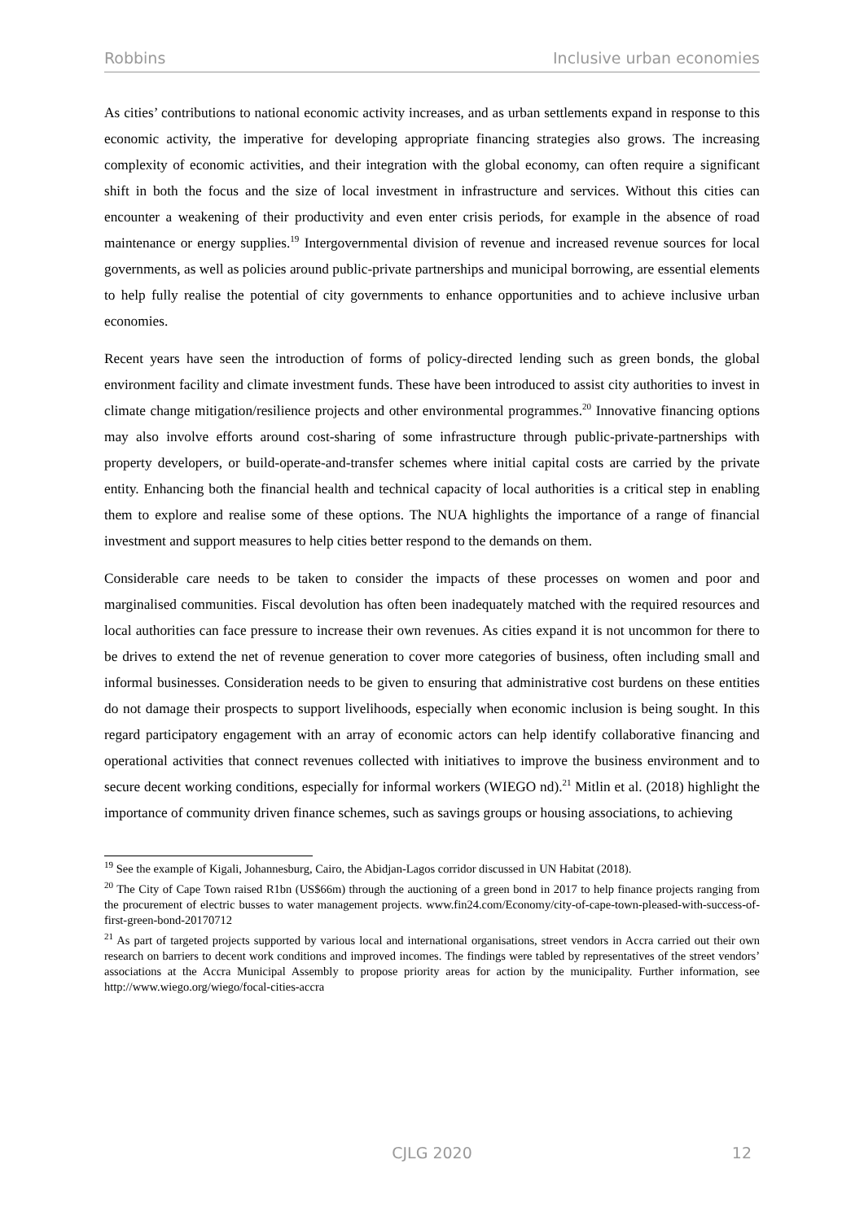Robbins Inclusive urban economies
As cities’ contributions to national economic activity increases, and as urban settlements expand in response to this economic activity, the imperative for developing appropriate financing strategies also grows. The increasing complexity of economic activities, and their integration with the global economy, can often require a significant shift in both the focus and the size of local investment in infrastructure and services. Without this cities can encounter a weakening of their productivity and even enter crisis periods, for example in the absence of road maintenance or energy supplies.<sup>19</sup> Intergovernmental division of revenue and increased revenue sources for local governments, as well as policies around public-private partnerships and municipal borrowing, are essential elements to help fully realise the potential of city governments to enhance opportunities and to achieve inclusive urban economies.
Recent years have seen the introduction of forms of policy-directed lending such as green bonds, the global environment facility and climate investment funds. These have been introduced to assist city authorities to invest in climate change mitigation/resilience projects and other environmental programmes.<sup>20</sup> Innovative financing options may also involve efforts around cost-sharing of some infrastructure through public-private-partnerships with property developers, or build-operate-and-transfer schemes where initial capital costs are carried by the private entity. Enhancing both the financial health and technical capacity of local authorities is a critical step in enabling them to explore and realise some of these options. The NUA highlights the importance of a range of financial investment and support measures to help cities better respond to the demands on them.
Considerable care needs to be taken to consider the impacts of these processes on women and poor and marginalised communities. Fiscal devolution has often been inadequately matched with the required resources and local authorities can face pressure to increase their own revenues. As cities expand it is not uncommon for there to be drives to extend the net of revenue generation to cover more categories of business, often including small and informal businesses. Consideration needs to be given to ensuring that administrative cost burdens on these entities do not damage their prospects to support livelihoods, especially when economic inclusion is being sought. In this regard participatory engagement with an array of economic actors can help identify collaborative financing and operational activities that connect revenues collected with initiatives to improve the business environment and to secure decent working conditions, especially for informal workers (WIEGO nd).<sup>21</sup> Mitlin et al. (2018) highlight the importance of community driven finance schemes, such as savings groups or housing associations, to achieving
<sup>19</sup> See the example of Kigali, Johannesburg, Cairo, the Abidjan-Lagos corridor discussed in UN Habitat (2018).
<sup>20</sup> The City of Cape Town raised R1bn (US$66m) through the auctioning of a green bond in 2017 to help finance projects ranging from the procurement of electric busses to water management projects. www.fin24.com/Economy/city-of-cape-town-pleased-with-success-of-first-green-bond-20170712
<sup>21</sup> As part of targeted projects supported by various local and international organisations, street vendors in Accra carried out their own research on barriers to decent work conditions and improved incomes. The findings were tabled by representatives of the street vendors’ associations at the Accra Municipal Assembly to propose priority areas for action by the municipality. Further information, see http://www.wiego.org/wiego/focal-cities-accra
CJLG 2020
12